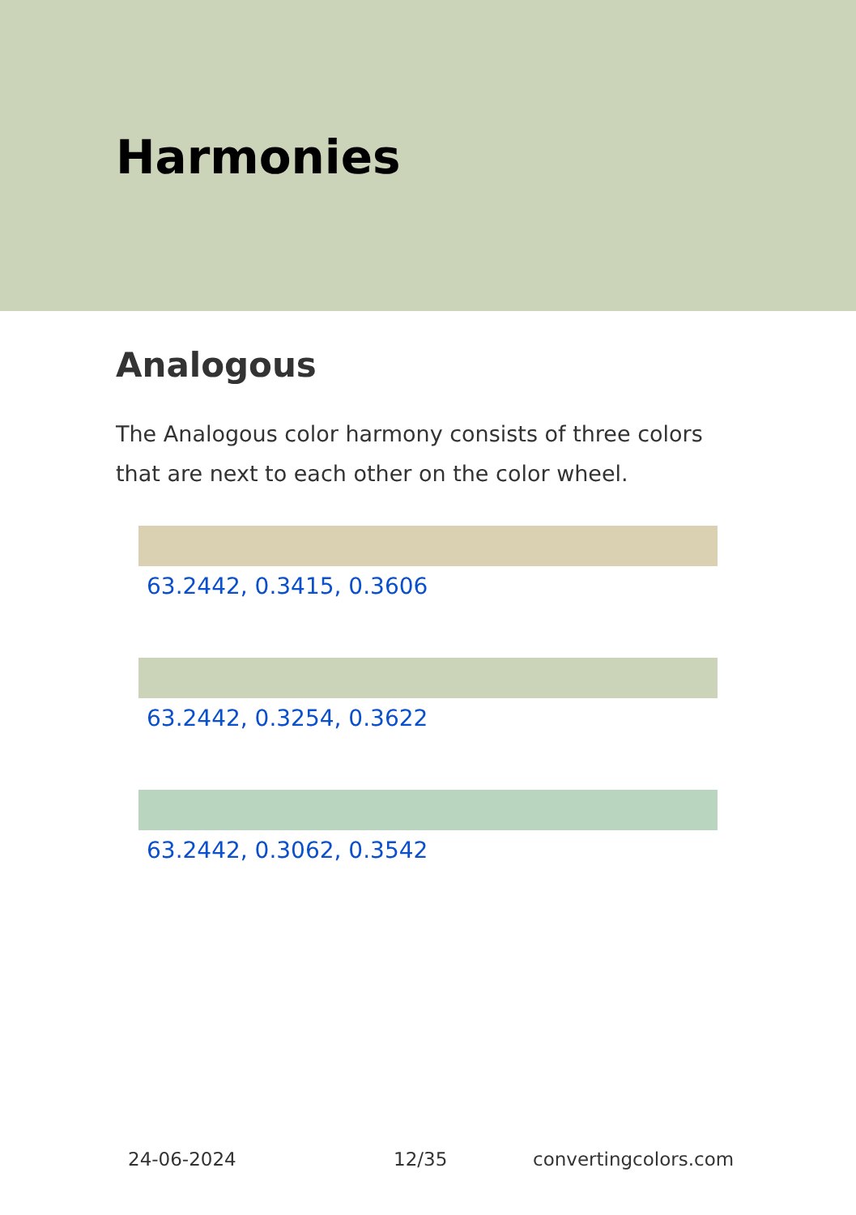Harmonies
Analogous
The Analogous color harmony consists of three colors that are next to each other on the color wheel.
63.2442, 0.3415, 0.3606
63.2442, 0.3254, 0.3622
63.2442, 0.3062, 0.3542
24-06-2024 12/35 convertingcolors.com